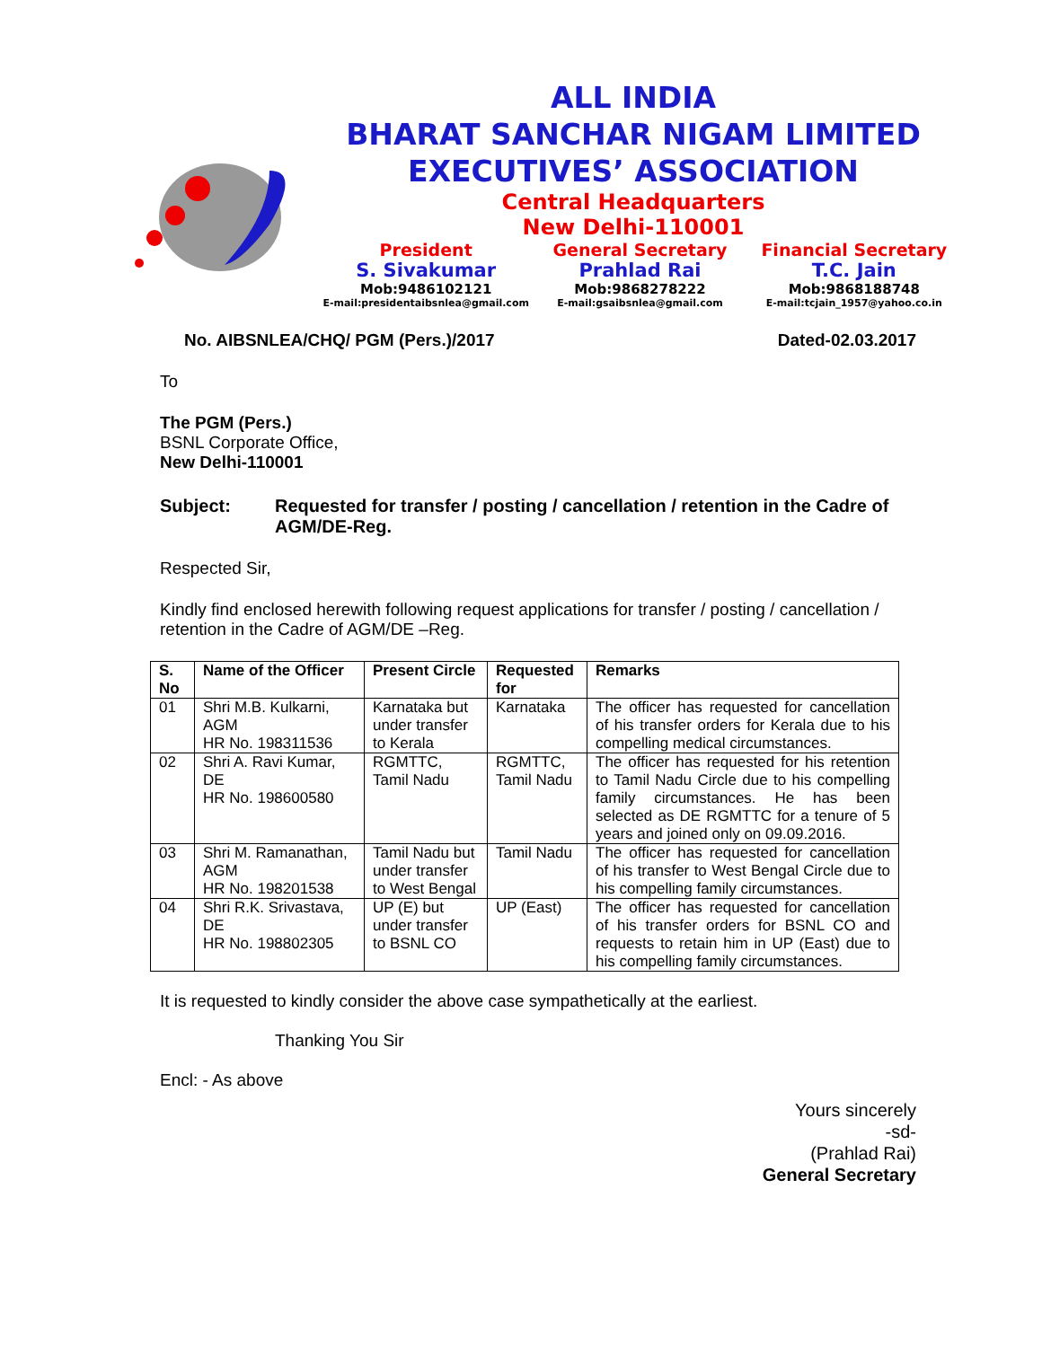ALL INDIA
BHARAT SANCHAR NIGAM LIMITED
EXECUTIVES’ ASSOCIATION
Central Headquarters
New Delhi-110001
President
S. Sivakumar
Mob:9486102121
E-mail:presidentaibsnlea@gmail.com
General Secretary
Prahlad Rai
Mob:9868278222
E-mail:gsaibsnlea@gmail.com
Financial Secretary
T.C. Jain
Mob:9868188748
E-mail:tcjain_1957@yahoo.co.in
No. AIBSNLEA/CHQ/ PGM (Pers.)/2017 Dated-02.03.2017
To
The PGM (Pers.)
BSNL Corporate Office,
New Delhi-110001
Subject: Requested for transfer / posting / cancellation / retention in the Cadre of AGM/DE-Reg.
Respected Sir,
Kindly find enclosed herewith following request applications for transfer / posting / cancellation / retention in the Cadre of AGM/DE –Reg.
| S. No | Name of the Officer | Present Circle | Requested for | Remarks |
| --- | --- | --- | --- | --- |
| 01 | Shri M.B. Kulkarni, AGM HR No. 198311536 | Karnataka but under transfer to Kerala | Karnataka | The officer has requested for cancellation of his transfer orders for Kerala due to his compelling medical circumstances. |
| 02 | Shri A. Ravi Kumar, DE HR No. 198600580 | RGMTTC, Tamil Nadu | RGMTTC, Tamil Nadu | The officer has requested for his retention to Tamil Nadu Circle due to his compelling family circumstances. He has been selected as DE RGMTTC for a tenure of 5 years and joined only on 09.09.2016. |
| 03 | Shri M. Ramanathan, AGM HR No. 198201538 | Tamil Nadu but under transfer to West Bengal | Tamil Nadu | The officer has requested for cancellation of his transfer to West Bengal Circle due to his compelling family circumstances. |
| 04 | Shri R.K. Srivastava, DE HR No. 198802305 | UP (E) but under transfer to BSNL CO | UP (East) | The officer has requested for cancellation of his transfer orders for BSNL CO and requests to retain him in UP (East) due to his compelling family circumstances. |
It is requested to kindly consider the above case sympathetically at the earliest.
Thanking You Sir
Encl: - As above
Yours sincerely
-sd-
(Prahlad Rai)
General Secretary